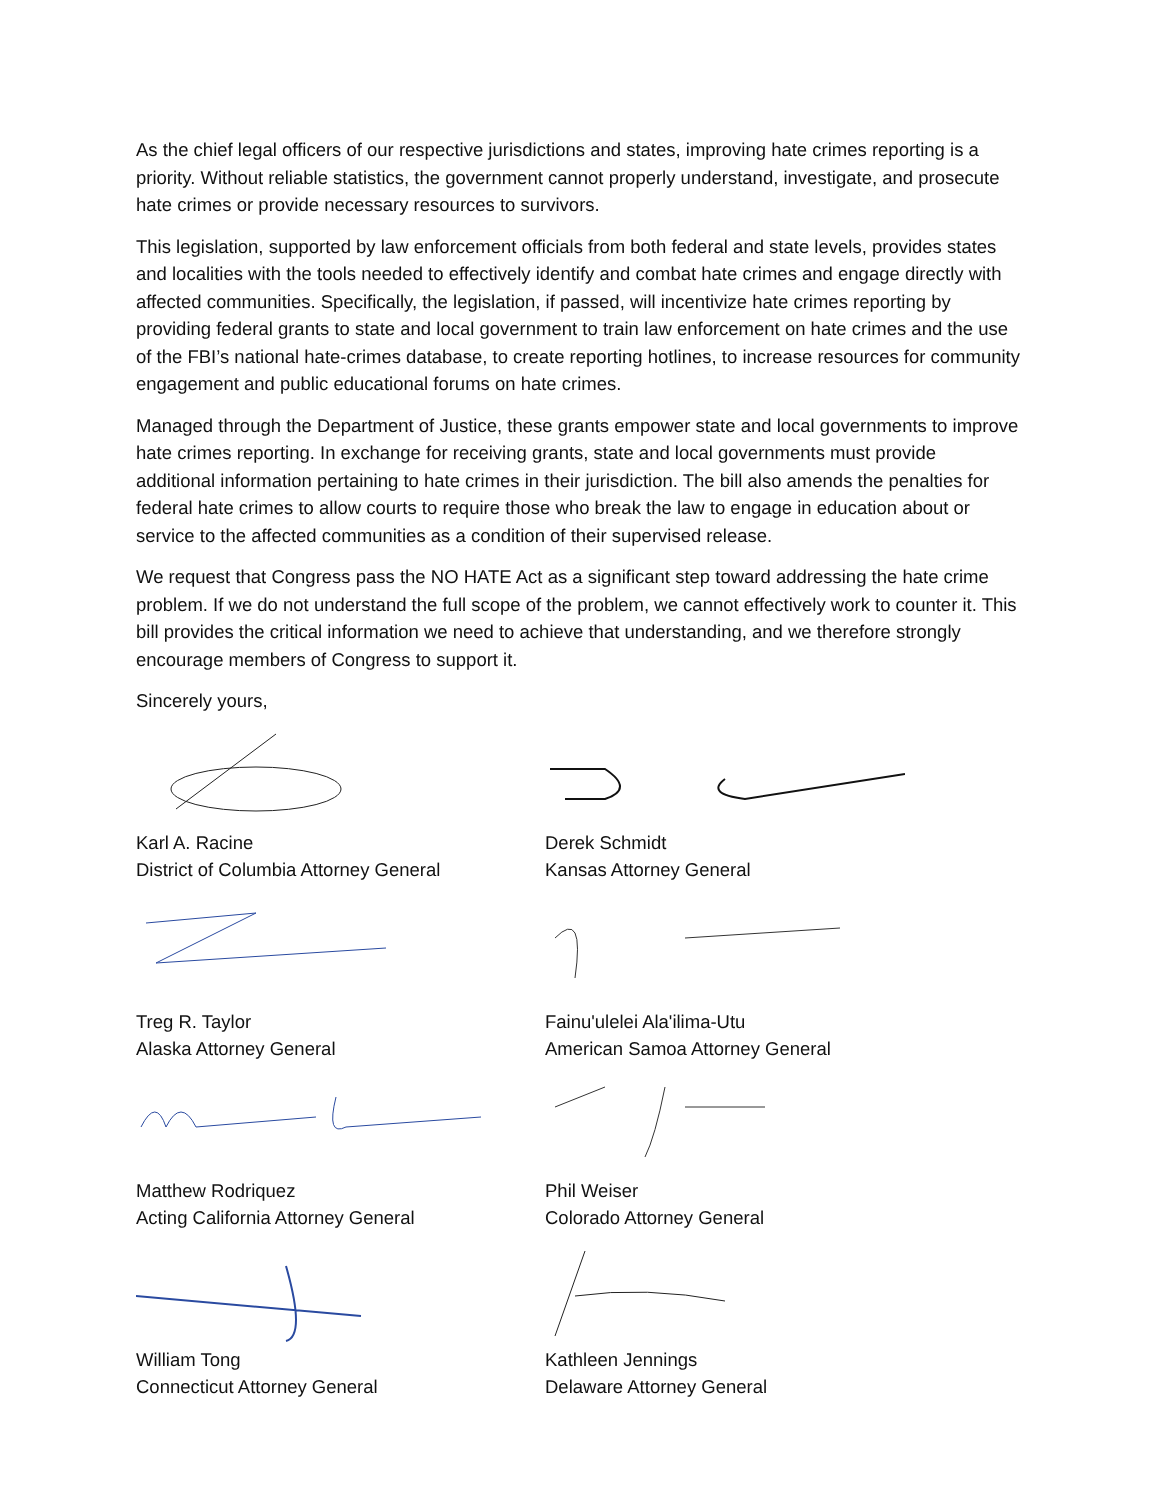As the chief legal officers of our respective jurisdictions and states, improving hate crimes reporting is a priority. Without reliable statistics, the government cannot properly understand, investigate, and prosecute hate crimes or provide necessary resources to survivors.
This legislation, supported by law enforcement officials from both federal and state levels, provides states and localities with the tools needed to effectively identify and combat hate crimes and engage directly with affected communities. Specifically, the legislation, if passed, will incentivize hate crimes reporting by providing federal grants to state and local government to train law enforcement on hate crimes and the use of the FBI’s national hate-crimes database, to create reporting hotlines, to increase resources for community engagement and public educational forums on hate crimes.
Managed through the Department of Justice, these grants empower state and local governments to improve hate crimes reporting. In exchange for receiving grants, state and local governments must provide additional information pertaining to hate crimes in their jurisdiction. The bill also amends the penalties for federal hate crimes to allow courts to require those who break the law to engage in education about or service to the affected communities as a condition of their supervised release.
We request that Congress pass the NO HATE Act as a significant step toward addressing the hate crime problem. If we do not understand the full scope of the problem, we cannot effectively work to counter it. This bill provides the critical information we need to achieve that understanding, and we therefore strongly encourage members of Congress to support it.
Sincerely yours,
Karl A. Racine
District of Columbia Attorney General
Treg R. Taylor
Alaska Attorney General
Matthew Rodriquez
Acting California Attorney General
William Tong
Connecticut Attorney General
Derek Schmidt
Kansas Attorney General
Fainu'ulelei Ala'ilima-Utu
American Samoa Attorney General
Phil Weiser
Colorado Attorney General
Kathleen Jennings
Delaware Attorney General